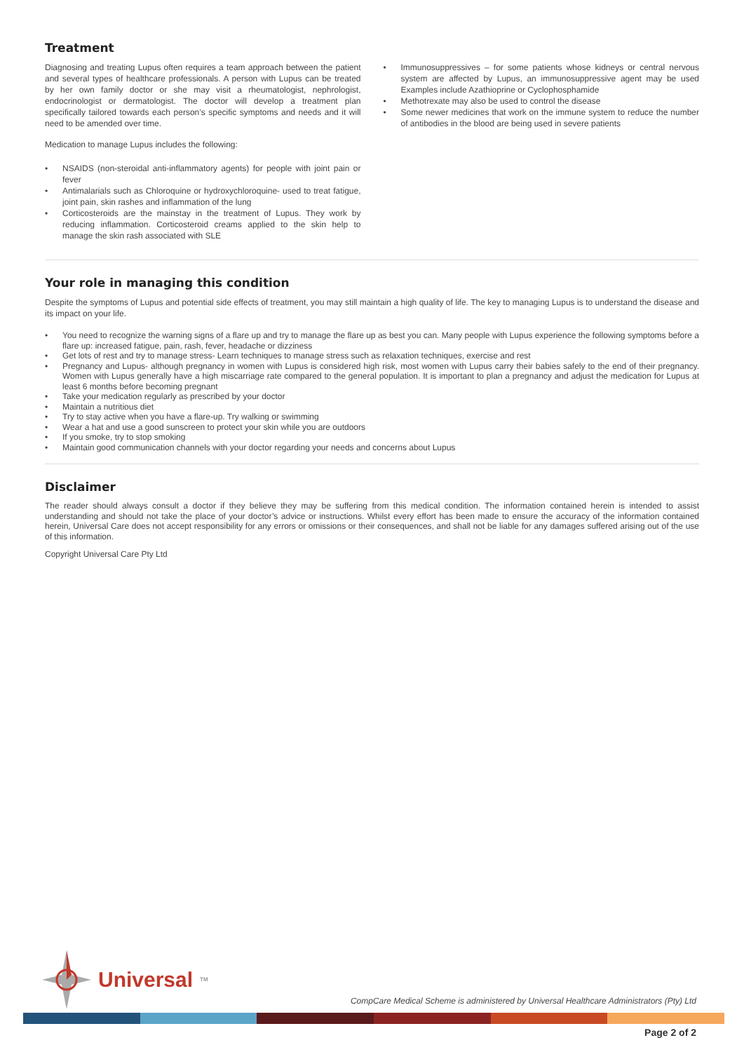Treatment
Diagnosing and treating Lupus often requires a team approach between the patient and several types of healthcare professionals. A person with Lupus can be treated by her own family doctor or she may visit a rheumatologist, nephrologist, endocrinologist or dermatologist. The doctor will develop a treatment plan specifically tailored towards each person’s specific symptoms and needs and it will need to be amended over time.
Medication to manage Lupus includes the following:
• NSAIDS (non-steroidal anti-inflammatory agents) for people with joint pain or fever
• Antimalarials such as Chloroquine or hydroxychloroquine- used to treat fatigue, joint pain, skin rashes and inflammation of the lung
• Corticosteroids are the mainstay in the treatment of Lupus. They work by reducing inflammation. Corticosteroid creams applied to the skin help to manage the skin rash associated with SLE
• Immunosuppressives – for some patients whose kidneys or central nervous system are affected by Lupus, an immunosuppressive agent may be used Examples include Azathioprine or Cyclophosphamide
• Methotrexate may also be used to control the disease
• Some newer medicines that work on the immune system to reduce the number of antibodies in the blood are being used in severe patients
Your role in managing this condition
Despite the symptoms of Lupus and potential side effects of treatment, you may still maintain a high quality of life. The key to managing Lupus is to understand the disease and its impact on your life.
• You need to recognize the warning signs of a flare up and try to manage the flare up as best you can. Many people with Lupus experience the following symptoms before a flare up: increased fatigue, pain, rash, fever, headache or dizziness
• Get lots of rest and try to manage stress- Learn techniques to manage stress such as relaxation techniques, exercise and rest
• Pregnancy and Lupus- although pregnancy in women with Lupus is considered high risk, most women with Lupus carry their babies safely to the end of their pregnancy. Women with Lupus generally have a high miscarriage rate compared to the general population. It is important to plan a pregnancy and adjust the medication for Lupus at least 6 months before becoming pregnant
• Take your medication regularly as prescribed by your doctor
• Maintain a nutritious diet
• Try to stay active when you have a flare-up. Try walking or swimming
• Wear a hat and use a good sunscreen to protect your skin while you are outdoors
• If you smoke, try to stop smoking
• Maintain good communication channels with your doctor regarding your needs and concerns about Lupus
Disclaimer
The reader should always consult a doctor if they believe they may be suffering from this medical condition. The information contained herein is intended to assist understanding and should not take the place of your doctor’s advice or instructions. Whilst every effort has been made to ensure the accuracy of the information contained herein, Universal Care does not accept responsibility for any errors or omissions or their consequences, and shall not be liable for any damages suffered arising out of the use of this information.
Copyright Universal Care Pty Ltd
Universal<sup>TM</sup>
CompCare Medical Scheme is administered by Universal Healthcare Administrators (Pty) Ltd
Page 2 of 2